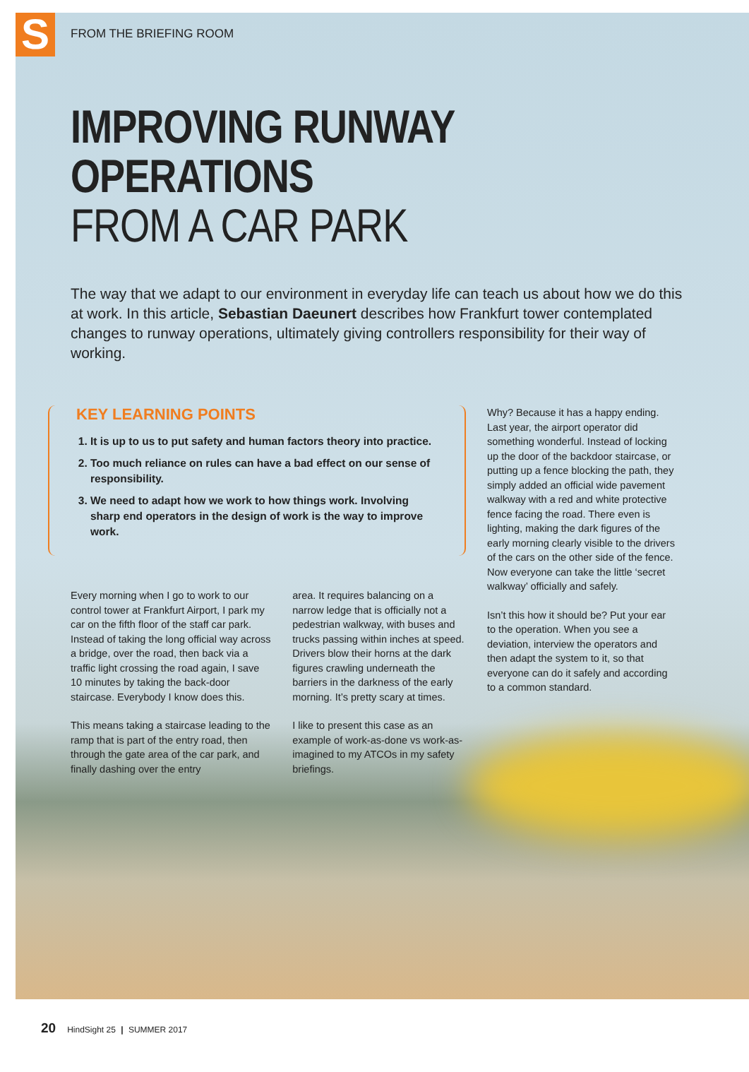S
FROM THE BRIEFING ROOM
IMPROVING RUNWAY
OPERATIONS
FROM A CAR PARK
The way that we adapt to our environment in everyday life can teach us about how we do this at work. In this article, Sebastian Daeunert describes how Frankfurt tower contemplated changes to runway operations, ultimately giving controllers responsibility for their way of working.
KEY LEARNING POINTS
1. It is up to us to put safety and human factors theory into practice.
2. Too much reliance on rules can have a bad effect on our sense of responsibility.
3. We need to adapt how we work to how things work. Involving sharp end operators in the design of work is the way to improve work.
Every morning when I go to work to our control tower at Frankfurt Airport, I park my car on the fifth floor of the staff car park. Instead of taking the long official way across a bridge, over the road, then back via a traffic light crossing the road again, I save 10 minutes by taking the back-door staircase. Everybody I know does this.
This means taking a staircase leading to the ramp that is part of the entry road, then through the gate area of the car park, and finally dashing over the entry
area. It requires balancing on a narrow ledge that is officially not a pedestrian walkway, with buses and trucks passing within inches at speed. Drivers blow their horns at the dark figures crawling underneath the barriers in the darkness of the early morning. It’s pretty scary at times.
I like to present this case as an example of work-as-done vs work-as-imagined to my ATCOs in my safety briefings.
Why? Because it has a happy ending. Last year, the airport operator did something wonderful. Instead of locking up the door of the backdoor staircase, or putting up a fence blocking the path, they simply added an official wide pavement walkway with a red and white protective fence facing the road. There even is lighting, making the dark figures of the early morning clearly visible to the drivers of the cars on the other side of the fence. Now everyone can take the little ‘secret walkway’ officially and safely.
Isn’t this how it should be? Put your ear to the operation. When you see a deviation, interview the operators and then adapt the system to it, so that everyone can do it safely and according to a common standard.
20 HindSight 25 | SUMMER 2017